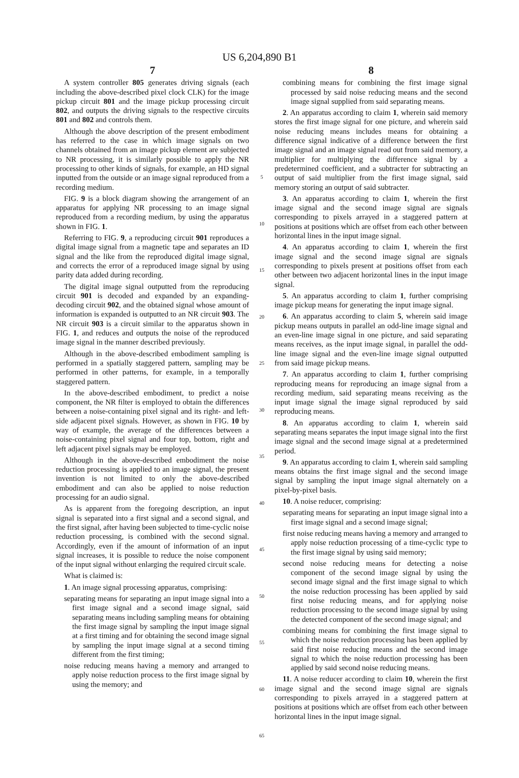US 6,204,890 B1
7
A system controller 805 generates driving signals (each including the above-described pixel clock CLK) for the image pickup circuit 801 and the image pickup processing circuit 802, and outputs the driving signals to the respective circuits 801 and 802 and controls them.
Although the above description of the present embodiment has referred to the case in which image signals on two channels obtained from an image pickup element are subjected to NR processing, it is similarly possible to apply the NR processing to other kinds of signals, for example, an HD signal inputted from the outside or an image signal reproduced from a recording medium.
FIG. 9 is a block diagram showing the arrangement of an apparatus for applying NR processing to an image signal reproduced from a recording medium, by using the apparatus shown in FIG. 1.
Referring to FIG. 9, a reproducing circuit 901 reproduces a digital image signal from a magnetic tape and separates an ID signal and the like from the reproduced digital image signal, and corrects the error of a reproduced image signal by using parity data added during recording.
The digital image signal outputted from the reproducing circuit 901 is decoded and expanded by an expanding-decoding circuit 902, and the obtained signal whose amount of information is expanded is outputted to an NR circuit 903. The NR circuit 903 is a circuit similar to the apparatus shown in FIG. 1, and reduces and outputs the noise of the reproduced image signal in the manner described previously.
Although in the above-described embodiment sampling is performed in a spatially staggered pattern, sampling may be performed in other patterns, for example, in a temporally staggered pattern.
In the above-described embodiment, to predict a noise component, the NR filter is employed to obtain the differences between a noise-containing pixel signal and its right- and left-side adjacent pixel signals. However, as shown in FIG. 10 by way of example, the average of the differences between a noise-containing pixel signal and four top, bottom, right and left adjacent pixel signals may be employed.
Although in the above-described embodiment the noise reduction processing is applied to an image signal, the present invention is not limited to only the above-described embodiment and can also be applied to noise reduction processing for an audio signal.
As is apparent from the foregoing description, an input signal is separated into a first signal and a second signal, and the first signal, after having been subjected to time-cyclic noise reduction processing, is combined with the second signal. Accordingly, even if the amount of information of an input signal increases, it is possible to reduce the noise component of the input signal without enlarging the required circuit scale.
What is claimed is:
1. An image signal processing apparatus, comprising:
separating means for separating an input image signal into a first image signal and a second image signal, said separating means including sampling means for obtaining the first image signal by sampling the input image signal at a first timing and for obtaining the second image signal by sampling the input image signal at a second timing different from the first timing;
noise reducing means having a memory and arranged to apply noise reduction process to the first image signal by using the memory; and
5
10
15
20
25
30
35
40
45
50
55
60
65
8
combining means for combining the first image signal processed by said noise reducing means and the second image signal supplied from said separating means.
2. An apparatus according to claim 1, wherein said memory stores the first image signal for one picture, and wherein said noise reducing means includes means for obtaining a difference signal indicative of a difference between the first image signal and an image signal read out from said memory, a multiplier for multiplying the difference signal by a predetermined coefficient, and a subtracter for subtracting an output of said multiplier from the first image signal, said memory storing an output of said subtracter.
3. An apparatus according to claim 1, wherein the first image signal and the second image signal are signals corresponding to pixels arrayed in a staggered pattern at positions at positions which are offset from each other between horizontal lines in the input image signal.
4. An apparatus according to claim 1, wherein the first image signal and the second image signal are signals corresponding to pixels present at positions offset from each other between two adjacent horizontal lines in the input image signal.
5. An apparatus according to claim 1, further comprising image pickup means for generating the input image signal.
6. An apparatus according to claim 5, wherein said image pickup means outputs in parallel an odd-line image signal and an even-line image signal in one picture, and said separating means receives, as the input image signal, in parallel the odd-line image signal and the even-line image signal outputted from said image pickup means.
7. An apparatus according to claim 1, further comprising reproducing means for reproducing an image signal from a recording medium, said separating means receiving as the input image signal the image signal reproduced by said reproducing means.
8. An apparatus according to claim 1, wherein said separating means separates the input image signal into the first image signal and the second image signal at a predetermined period.
9. An apparatus according to claim 1, wherein said sampling means obtains the first image signal and the second image signal by sampling the input image signal alternately on a pixel-by-pixel basis.
10. A noise reducer, comprising:
separating means for separating an input image signal into a first image signal and a second image signal;
first noise reducing means having a memory and arranged to apply noise reduction processing of a time-cyclic type to the first image signal by using said memory;
second noise reducing means for detecting a noise component of the second image signal by using the second image signal and the first image signal to which the noise reduction processing has been applied by said first noise reducing means, and for applying noise reduction processing to the second image signal by using the detected component of the second image signal; and
combining means for combining the first image signal to which the noise reduction processing has been applied by said first noise reducing means and the second image signal to which the noise reduction processing has been applied by said second noise reducing means.
11. A noise reducer according to claim 10, wherein the first image signal and the second image signal are signals corresponding to pixels arrayed in a staggered pattern at positions at positions which are offset from each other between horizontal lines in the input image signal.